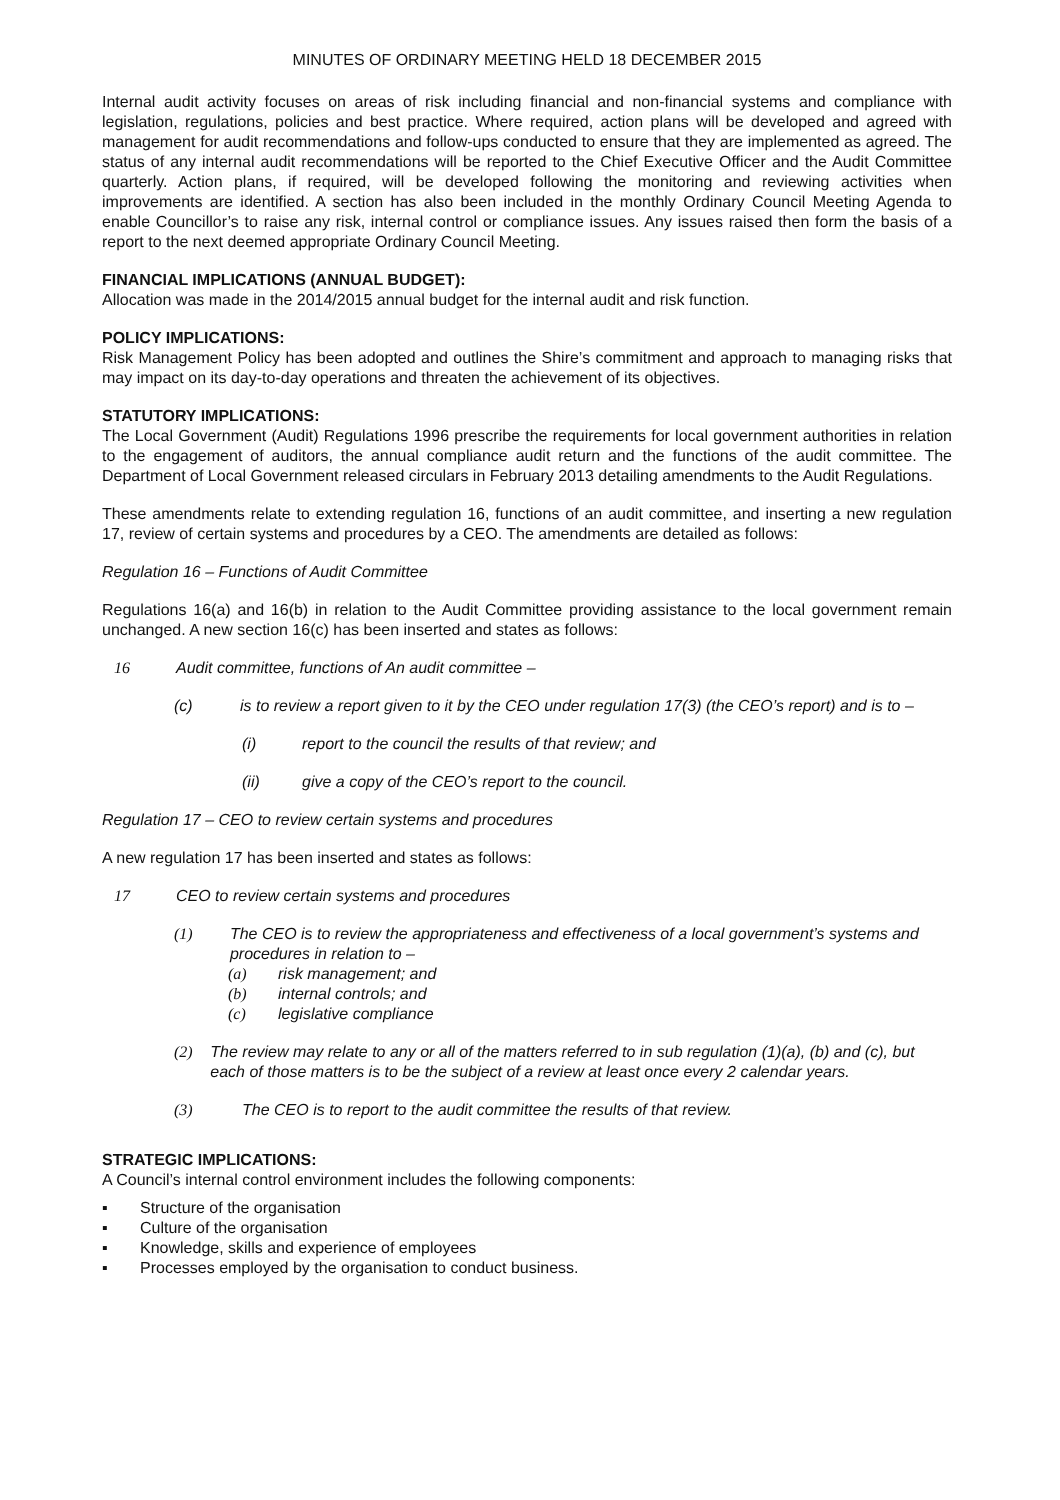MINUTES OF ORDINARY MEETING HELD 18 DECEMBER 2015
Internal audit activity focuses on areas of risk including financial and non-financial systems and compliance with legislation, regulations, policies and best practice. Where required, action plans will be developed and agreed with management for audit recommendations and follow-ups conducted to ensure that they are implemented as agreed. The status of any internal audit recommendations will be reported to the Chief Executive Officer and the Audit Committee quarterly. Action plans, if required, will be developed following the monitoring and reviewing activities when improvements are identified. A section has also been included in the monthly Ordinary Council Meeting Agenda to enable Councillor’s to raise any risk, internal control or compliance issues. Any issues raised then form the basis of a report to the next deemed appropriate Ordinary Council Meeting.
FINANCIAL IMPLICATIONS (ANNUAL BUDGET):
Allocation was made in the 2014/2015 annual budget for the internal audit and risk function.
POLICY IMPLICATIONS:
Risk Management Policy has been adopted and outlines the Shire’s commitment and approach to managing risks that may impact on its day-to-day operations and threaten the achievement of its objectives.
STATUTORY IMPLICATIONS:
The Local Government (Audit) Regulations 1996 prescribe the requirements for local government authorities in relation to the engagement of auditors, the annual compliance audit return and the functions of the audit committee. The Department of Local Government released circulars in February 2013 detailing amendments to the Audit Regulations.
These amendments relate to extending regulation 16, functions of an audit committee, and inserting a new regulation 17, review of certain systems and procedures by a CEO. The amendments are detailed as follows:
Regulation 16 – Functions of Audit Committee
Regulations 16(a) and 16(b) in relation to the Audit Committee providing assistance to the local government remain unchanged. A new section 16(c) has been inserted and states as follows:
16 Audit committee, functions of An audit committee –
(c) is to review a report given to it by the CEO under regulation 17(3) (the CEO’s report) and is to –
(i) report to the council the results of that review; and
(ii) give a copy of the CEO’s report to the council.
Regulation 17 – CEO to review certain systems and procedures
A new regulation 17 has been inserted and states as follows:
17 CEO to review certain systems and procedures
(1) The CEO is to review the appropriateness and effectiveness of a local government’s systems and procedures in relation to –
(a) risk management; and
(b) internal controls; and
(c) legislative compliance
(2) The review may relate to any or all of the matters referred to in sub regulation (1)(a), (b) and (c), but each of those matters is to be the subject of a review at least once every 2 calendar years.
(3) The CEO is to report to the audit committee the results of that review.
STRATEGIC IMPLICATIONS:
A Council’s internal control environment includes the following components:
▪ Structure of the organisation
▪ Culture of the organisation
▪ Knowledge, skills and experience of employees
▪ Processes employed by the organisation to conduct business.